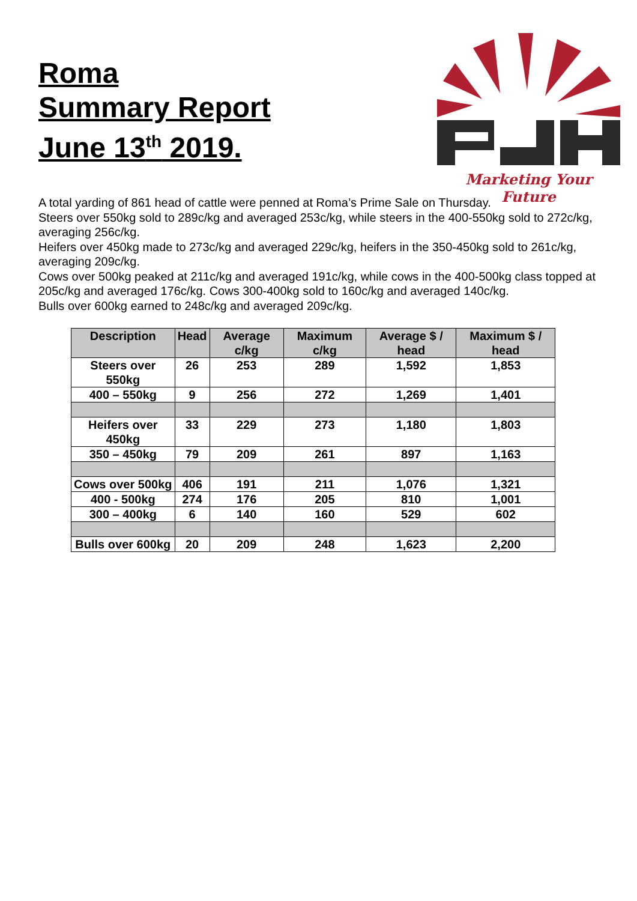Roma
Summary Report
June 13<sup>th</sup> 2019.
Marketing Your Future
A total yarding of 861 head of cattle were penned at Roma’s Prime Sale on Thursday.
Steers over 550kg sold to 289c/kg and averaged 253c/kg, while steers in the 400-550kg sold to 272c/kg, averaging 256c/kg.
Heifers over 450kg made to 273c/kg and averaged 229c/kg, heifers in the 350-450kg sold to 261c/kg, averaging 209c/kg.
Cows over 500kg peaked at 211c/kg and averaged 191c/kg, while cows in the 400-500kg class topped at 205c/kg and averaged 176c/kg. Cows 300-400kg sold to 160c/kg and averaged 140c/kg.
Bulls over 600kg earned to 248c/kg and averaged 209c/kg.
| Description | Head | Average c/kg | Maximum c/kg | Average $ / head | Maximum $ / head |
| --- | --- | --- | --- | --- | --- |
| Steers over 550kg | 26 | 253 | 289 | 1,592 | 1,853 |
| 400 – 550kg | 9 | 256 | 272 | 1,269 | 1,401 |
| Heifers over 450kg | 33 | 229 | 273 | 1,180 | 1,803 |
| 350 – 450kg | 79 | 209 | 261 | 897 | 1,163 |
| Cows over 500kg | 406 | 191 | 211 | 1,076 | 1,321 |
| 400 - 500kg | 274 | 176 | 205 | 810 | 1,001 |
| 300 – 400kg | 6 | 140 | 160 | 529 | 602 |
| Bulls over 600kg | 20 | 209 | 248 | 1,623 | 2,200 |